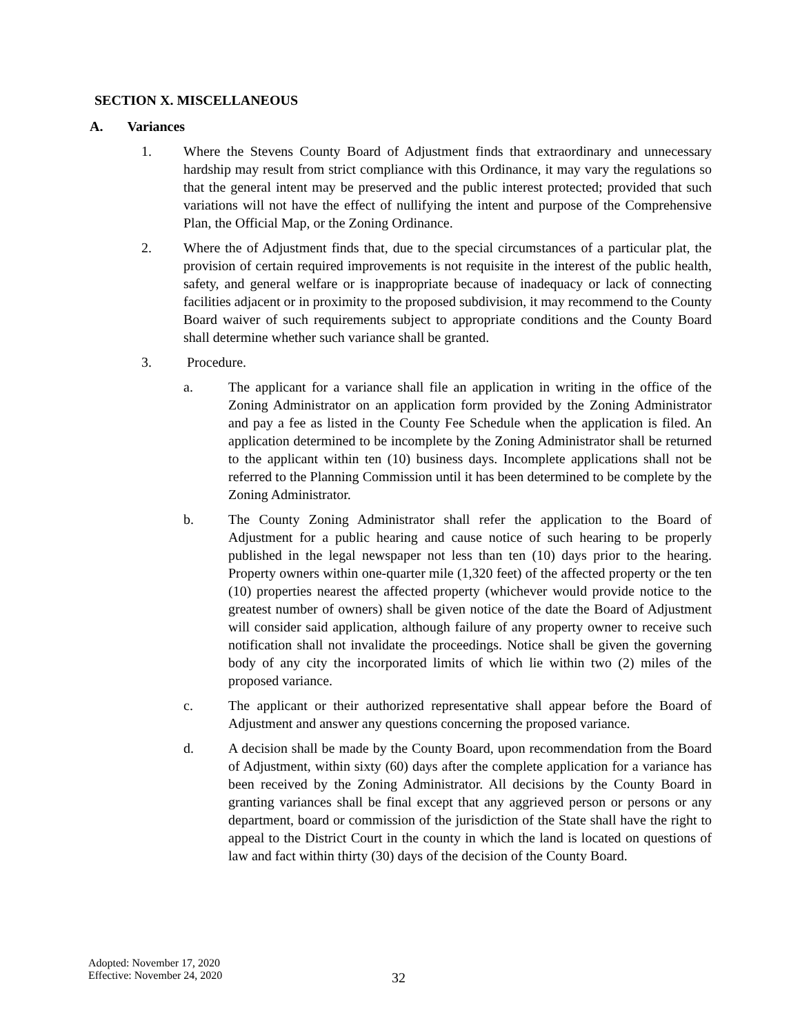SECTION X. MISCELLANEOUS
A. Variances
1. Where the Stevens County Board of Adjustment finds that extraordinary and unnecessary hardship may result from strict compliance with this Ordinance, it may vary the regulations so that the general intent may be preserved and the public interest protected; provided that such variations will not have the effect of nullifying the intent and purpose of the Comprehensive Plan, the Official Map, or the Zoning Ordinance.
2. Where the of Adjustment finds that, due to the special circumstances of a particular plat, the provision of certain required improvements is not requisite in the interest of the public health, safety, and general welfare or is inappropriate because of inadequacy or lack of connecting facilities adjacent or in proximity to the proposed subdivision, it may recommend to the County Board waiver of such requirements subject to appropriate conditions and the County Board shall determine whether such variance shall be granted.
3. Procedure.
a. The applicant for a variance shall file an application in writing in the office of the Zoning Administrator on an application form provided by the Zoning Administrator and pay a fee as listed in the County Fee Schedule when the application is filed. An application determined to be incomplete by the Zoning Administrator shall be returned to the applicant within ten (10) business days. Incomplete applications shall not be referred to the Planning Commission until it has been determined to be complete by the Zoning Administrator.
b. The County Zoning Administrator shall refer the application to the Board of Adjustment for a public hearing and cause notice of such hearing to be properly published in the legal newspaper not less than ten (10) days prior to the hearing. Property owners within one-quarter mile (1,320 feet) of the affected property or the ten (10) properties nearest the affected property (whichever would provide notice to the greatest number of owners) shall be given notice of the date the Board of Adjustment will consider said application, although failure of any property owner to receive such notification shall not invalidate the proceedings. Notice shall be given the governing body of any city the incorporated limits of which lie within two (2) miles of the proposed variance.
c. The applicant or their authorized representative shall appear before the Board of Adjustment and answer any questions concerning the proposed variance.
d. A decision shall be made by the County Board, upon recommendation from the Board of Adjustment, within sixty (60) days after the complete application for a variance has been received by the Zoning Administrator. All decisions by the County Board in granting variances shall be final except that any aggrieved person or persons or any department, board or commission of the jurisdiction of the State shall have the right to appeal to the District Court in the county in which the land is located on questions of law and fact within thirty (30) days of the decision of the County Board.
Adopted: November 17, 2020
Effective: November 24, 2020
32